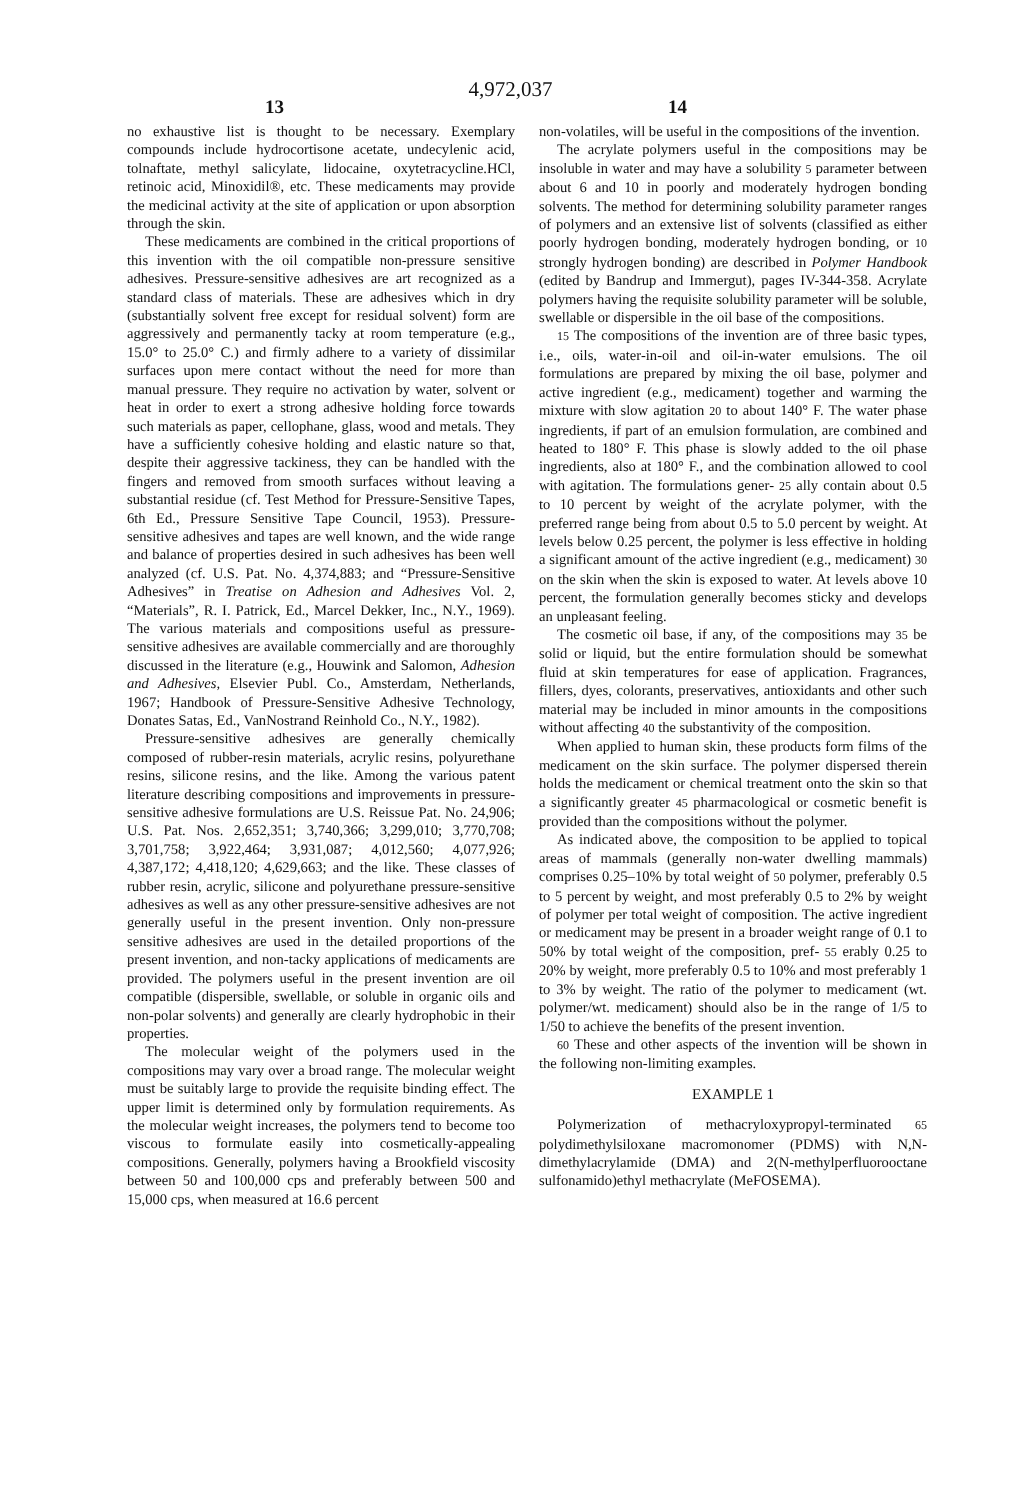4,972,037
13 14
no exhaustive list is thought to be necessary. Exemplary compounds include hydrocortisone acetate, undecylenic acid, tolnaftate, methyl salicylate, lidocaine, oxytetracycline.HCl, retinoic acid, Minoxidil®, etc. These medicaments may provide the medicinal activity at the site of application or upon absorption through the skin.
These medicaments are combined in the critical proportions of this invention with the oil compatible non-pressure sensitive adhesives. Pressure-sensitive adhesives are art recognized as a standard class of materials. These are adhesives which in dry (substantially solvent free except for residual solvent) form are aggressively and permanently tacky at room temperature (e.g., 15.0° to 25.0° C.) and firmly adhere to a variety of dissimilar surfaces upon mere contact without the need for more than manual pressure. They require no activation by water, solvent or heat in order to exert a strong adhesive holding force towards such materials as paper, cellophane, glass, wood and metals. They have a sufficiently cohesive holding and elastic nature so that, despite their aggressive tackiness, they can be handled with the fingers and removed from smooth surfaces without leaving a substantial residue (cf. Test Method for Pressure-Sensitive Tapes, 6th Ed., Pressure Sensitive Tape Council, 1953). Pressure-sensitive adhesives and tapes are well known, and the wide range and balance of properties desired in such adhesives has been well analyzed (cf. U.S. Pat. No. 4,374,883; and “Pressure-Sensitive Adhesives” in Treatise on Adhesion and Adhesives Vol. 2, “Materials”, R. I. Patrick, Ed., Marcel Dekker, Inc., N.Y., 1969). The various materials and compositions useful as pressure-sensitive adhesives are available commercially and are thoroughly discussed in the literature (e.g., Houwink and Salomon, Adhesion and Adhesives, Elsevier Publ. Co., Amsterdam, Netherlands, 1967; Handbook of Pressure-Sensitive Adhesive Technology, Donates Satas, Ed., VanNostrand Reinhold Co., N.Y., 1982).
Pressure-sensitive adhesives are generally chemically composed of rubber-resin materials, acrylic resins, polyurethane resins, silicone resins, and the like. Among the various patent literature describing compositions and improvements in pressure-sensitive adhesive formulations are U.S. Reissue Pat. No. 24,906; U.S. Pat. Nos. 2,652,351; 3,740,366; 3,299,010; 3,770,708; 3,701,758; 3,922,464; 3,931,087; 4,012,560; 4,077,926; 4,387,172; 4,418,120; 4,629,663; and the like. These classes of rubber resin, acrylic, silicone and polyurethane pressure-sensitive adhesives as well as any other pressure-sensitive adhesives are not generally useful in the present invention. Only non-pressure sensitive adhesives are used in the detailed proportions of the present invention, and non-tacky applications of medicaments are provided. The polymers useful in the present invention are oil compatible (dispersible, swellable, or soluble in organic oils and non-polar solvents) and generally are clearly hydrophobic in their properties.
The molecular weight of the polymers used in the compositions may vary over a broad range. The molecular weight must be suitably large to provide the requisite binding effect. The upper limit is determined only by formulation requirements. As the molecular weight increases, the polymers tend to become too viscous to formulate easily into cosmetically-appealing compositions. Generally, polymers having a Brookfield viscosity between 50 and 100,000 cps and preferably between 500 and 15,000 cps, when measured at 16.6 percent
non-volatiles, will be useful in the compositions of the invention.
The acrylate polymers useful in the compositions may be insoluble in water and may have a solubility 5 parameter between about 6 and 10 in poorly and moderately hydrogen bonding solvents. The method for determining solubility parameter ranges of polymers and an extensive list of solvents (classified as either poorly hydrogen bonding, moderately hydrogen bonding, or 10 strongly hydrogen bonding) are described in Polymer Handbook (edited by Bandrup and Immergut), pages IV-344-358. Acrylate polymers having the requisite solubility parameter will be soluble, swellable or dispersible in the oil base of the compositions.
15 The compositions of the invention are of three basic types, i.e., oils, water-in-oil and oil-in-water emulsions. The oil formulations are prepared by mixing the oil base, polymer and active ingredient (e.g., medicament) together and warming the mixture with slow agitation 20 to about 140° F. The water phase ingredients, if part of an emulsion formulation, are combined and heated to 180° F. This phase is slowly added to the oil phase ingredients, also at 180° F., and the combination allowed to cool with agitation. The formulations gener- 25 ally contain about 0.5 to 10 percent by weight of the acrylate polymer, with the preferred range being from about 0.5 to 5.0 percent by weight. At levels below 0.25 percent, the polymer is less effective in holding a significant amount of the active ingredient (e.g., medicament) 30 on the skin when the skin is exposed to water. At levels above 10 percent, the formulation generally becomes sticky and develops an unpleasant feeling.
The cosmetic oil base, if any, of the compositions may 35 be solid or liquid, but the entire formulation should be somewhat fluid at skin temperatures for ease of application. Fragrances, fillers, dyes, colorants, preservatives, antioxidants and other such material may be included in minor amounts in the compositions without affecting 40 the substantivity of the composition.
When applied to human skin, these products form films of the medicament on the skin surface. The polymer dispersed therein holds the medicament or chemical treatment onto the skin so that a significantly greater 45 pharmacological or cosmetic benefit is provided than the compositions without the polymer.
As indicated above, the composition to be applied to topical areas of mammals (generally non-water dwelling mammals) comprises 0.25–10% by total weight of 50 polymer, preferably 0.5 to 5 percent by weight, and most preferably 0.5 to 2% by weight of polymer per total weight of composition. The active ingredient or medicament may be present in a broader weight range of 0.1 to 50% by total weight of the composition, pref- 55 erably 0.25 to 20% by weight, more preferably 0.5 to 10% and most preferably 1 to 3% by weight. The ratio of the polymer to medicament (wt. polymer/wt. medicament) should also be in the range of 1/5 to 1/50 to achieve the benefits of the present invention.
60 These and other aspects of the invention will be shown in the following non-limiting examples.
EXAMPLE 1
Polymerization of methacryloxypropyl-terminated 65 polydimethylsiloxane macromonomer (PDMS) with N,N-dimethylacrylamide (DMA) and 2(N-methylperfluorooctane sulfonamido)ethyl methacrylate (MeFOSEMA).